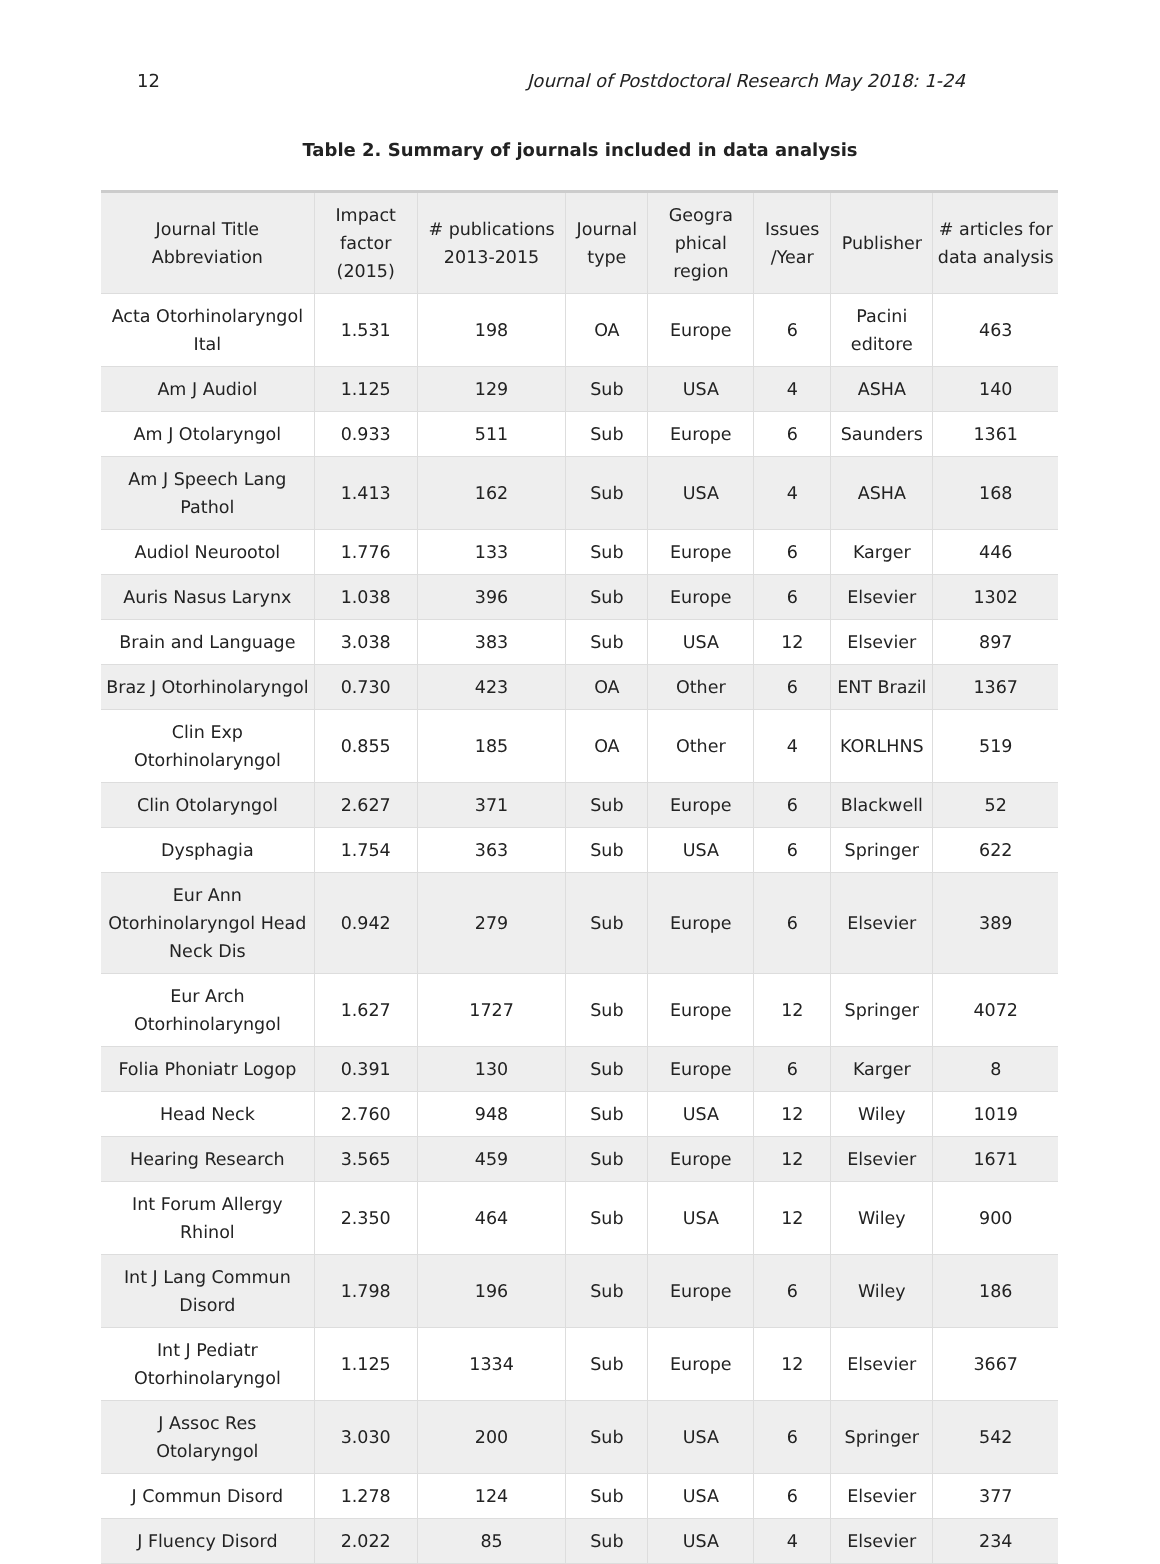12 Journal of Postdoctoral Research May 2018: 1-24
Table 2. Summary of journals included in data analysis
| Journal Title Abbreviation | Impact factor (2015) | # publications 2013-2015 | Journal type | Geogra phical region | Issues /Year | Publisher | # articles for data analysis |
| --- | --- | --- | --- | --- | --- | --- | --- |
| Acta Otorhinolaryngol Ital | 1.531 | 198 | OA | Europe | 6 | Pacini editore | 463 |
| Am J Audiol | 1.125 | 129 | Sub | USA | 4 | ASHA | 140 |
| Am J Otolaryngol | 0.933 | 511 | Sub | Europe | 6 | Saunders | 1361 |
| Am J Speech Lang Pathol | 1.413 | 162 | Sub | USA | 4 | ASHA | 168 |
| Audiol Neurootol | 1.776 | 133 | Sub | Europe | 6 | Karger | 446 |
| Auris Nasus Larynx | 1.038 | 396 | Sub | Europe | 6 | Elsevier | 1302 |
| Brain and Language | 3.038 | 383 | Sub | USA | 12 | Elsevier | 897 |
| Braz J Otorhinolaryngol | 0.730 | 423 | OA | Other | 6 | ENT Brazil | 1367 |
| Clin Exp Otorhinolaryngol | 0.855 | 185 | OA | Other | 4 | KORLHNS | 519 |
| Clin Otolaryngol | 2.627 | 371 | Sub | Europe | 6 | Blackwell | 52 |
| Dysphagia | 1.754 | 363 | Sub | USA | 6 | Springer | 622 |
| Eur Ann Otorhinolaryngol Head Neck Dis | 0.942 | 279 | Sub | Europe | 6 | Elsevier | 389 |
| Eur Arch Otorhinolaryngol | 1.627 | 1727 | Sub | Europe | 12 | Springer | 4072 |
| Folia Phoniatr Logop | 0.391 | 130 | Sub | Europe | 6 | Karger | 8 |
| Head Neck | 2.760 | 948 | Sub | USA | 12 | Wiley | 1019 |
| Hearing Research | 3.565 | 459 | Sub | Europe | 12 | Elsevier | 1671 |
| Int Forum Allergy Rhinol | 2.350 | 464 | Sub | USA | 12 | Wiley | 900 |
| Int J Lang Commun Disord | 1.798 | 196 | Sub | Europe | 6 | Wiley | 186 |
| Int J Pediatr Otorhinolaryngol | 1.125 | 1334 | Sub | Europe | 12 | Elsevier | 3667 |
| J Assoc Res Otolaryngol | 3.030 | 200 | Sub | USA | 6 | Springer | 542 |
| J Commun Disord | 1.278 | 124 | Sub | USA | 6 | Elsevier | 377 |
| J Fluency Disord | 2.022 | 85 | Sub | USA | 4 | Elsevier | 234 |